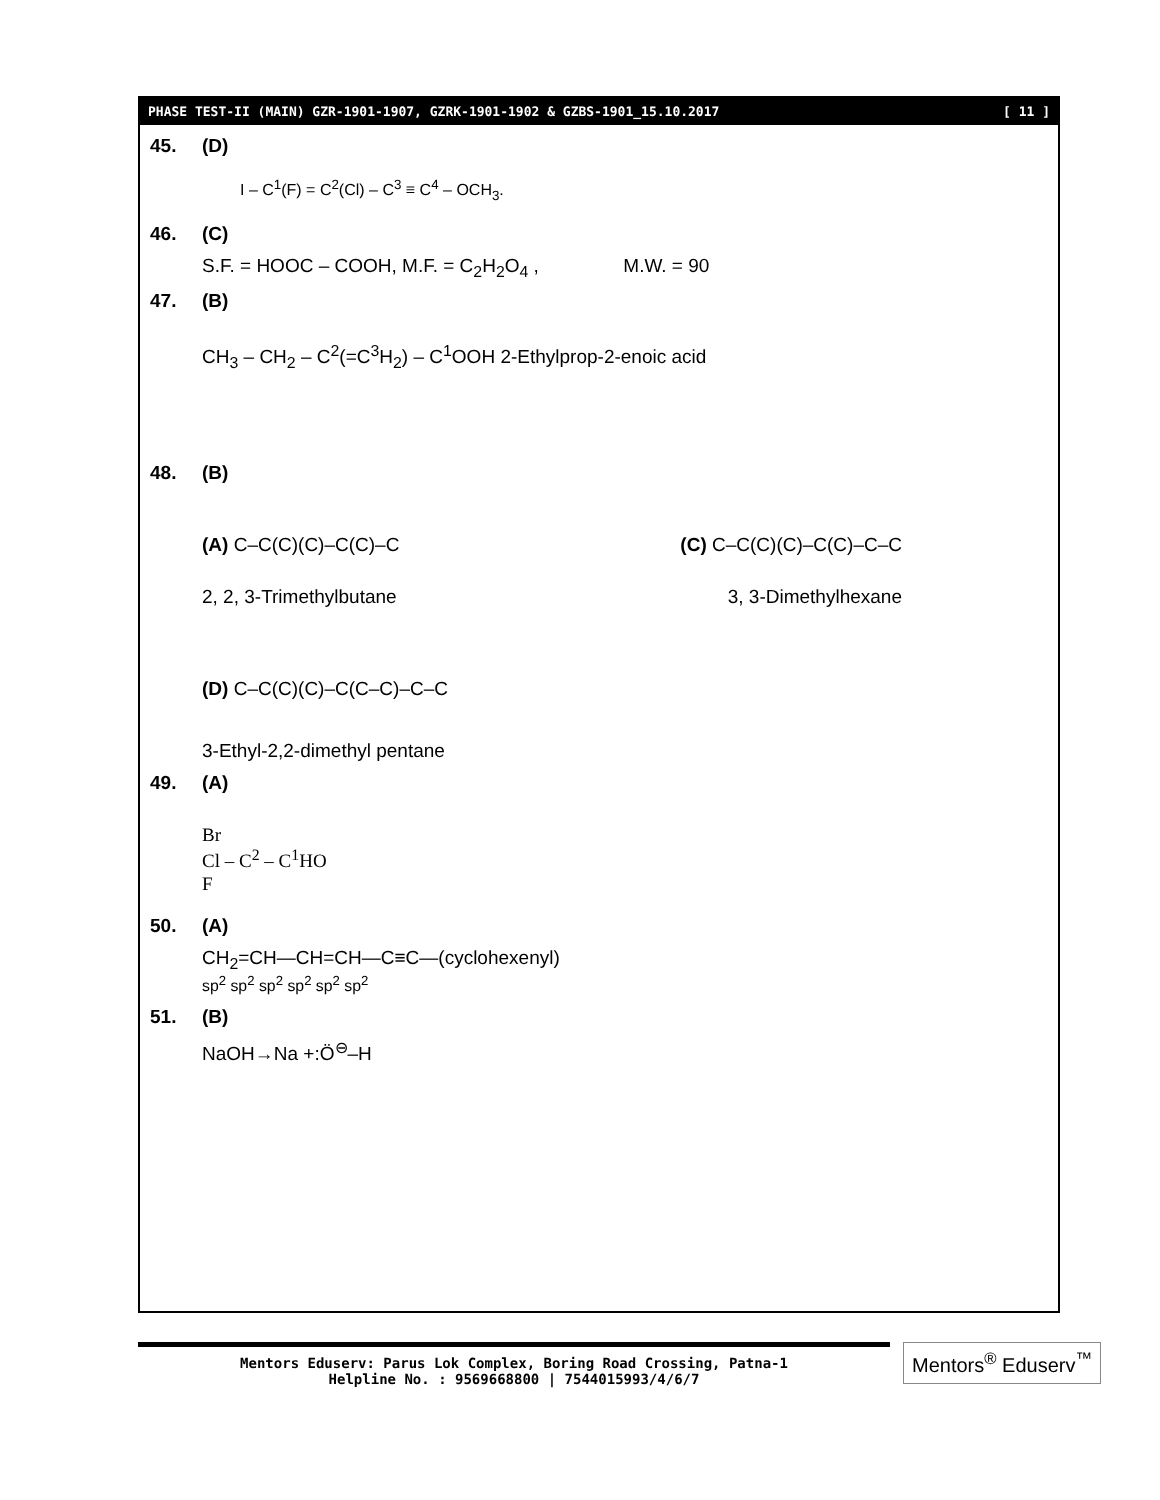PHASE TEST-II (MAIN) GZR-1901-1907, GZRK-1901-1902 & GZBS-1901_15.10.2017 [ 11 ]
45. (D)
I – C<sup>1</sup>(F) = C<sup>2</sup>(Cl) – C<sup>3</sup> ≡ C<sup>4</sup> – OCH<sub>3</sub>.
46. (C)
S.F. = HOOC – COOH, M.F. = C<sub>2</sub>H<sub>2</sub>O<sub>4</sub> , M.W. = 90
47. (B)
CH<sub>3</sub> – CH<sub>2</sub> – C<sup>2</sup>(=C<sup>3</sup>H<sub>2</sub>) – C<sup>1</sup>OOH 2-Ethylprop-2-enoic acid
48. (B)
(A) C–C(C)(C)–C(C)–C (C) C–C(C)(C)–C(C)–C–C
2, 2, 3-Trimethylbutane 3, 3-Dimethylhexane
(D) C–C(C)(C)–C(C–C)–C–C
3-Ethyl-2,2-dimethyl pentane
49. (A)
Br
Cl – C<sup>2</sup> – C<sup>1</sup>HO
F
50. (A)
CH<sub>2</sub>=CH—CH=CH—C≡C—(cyclohexenyl)
sp<sup>2</sup> sp<sup>2</sup> sp<sup>2</sup> sp<sup>2</sup> sp<sup>2</sup> sp<sup>2</sup>
51. (B)
NaOH→Na +:Ö<sup>⊖</sup>–H
Mentors Eduserv: Parus Lok Complex, Boring Road Crossing, Patna-1
Helpline No. : 9569668800 | 7544015993/4/6/7
Mentors<sup>®</sup> Eduserv<sup>™</sup>